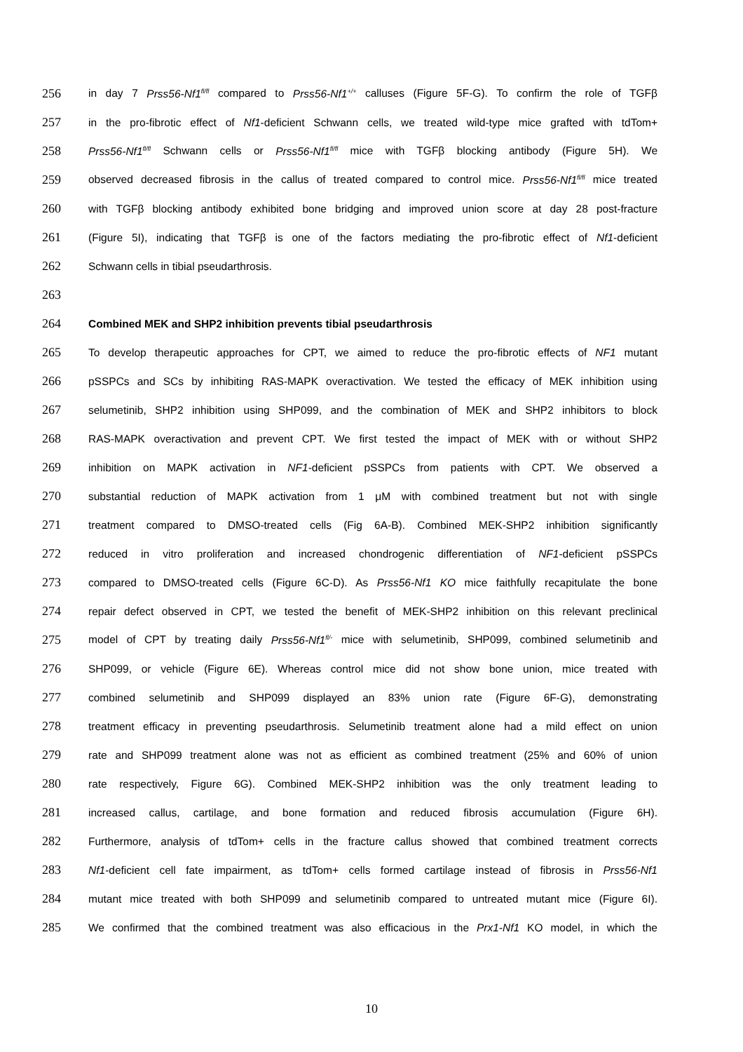256 in day 7 Prss56-Nf1<sup>fl/fl</sup> compared to Prss56-Nf1<sup>+/+</sup> calluses (Figure 5F-G). To confirm the role of TGFβ
257 in the pro-fibrotic effect of Nf1-deficient Schwann cells, we treated wild-type mice grafted with tdTom+
258 Prss56-Nf1<sup>fl/fl</sup> Schwann cells or Prss56-Nf1<sup>fl/fl</sup> mice with TGFβ blocking antibody (Figure 5H). We
259 observed decreased fibrosis in the callus of treated compared to control mice. Prss56-Nf1<sup>fl/fl</sup> mice treated
260 with TGFβ blocking antibody exhibited bone bridging and improved union score at day 28 post-fracture
261 (Figure 5I), indicating that TGFβ is one of the factors mediating the pro-fibrotic effect of Nf1-deficient
262 Schwann cells in tibial pseudarthrosis.
263
264 Combined MEK and SHP2 inhibition prevents tibial pseudarthrosis
265 To develop therapeutic approaches for CPT, we aimed to reduce the pro-fibrotic effects of NF1 mutant
266 pSSPCs and SCs by inhibiting RAS-MAPK overactivation. We tested the efficacy of MEK inhibition using
267 selumetinib, SHP2 inhibition using SHP099, and the combination of MEK and SHP2 inhibitors to block
268 RAS-MAPK overactivation and prevent CPT. We first tested the impact of MEK with or without SHP2
269 inhibition on MAPK activation in NF1-deficient pSSPCs from patients with CPT. We observed a
270 substantial reduction of MAPK activation from 1 μM with combined treatment but not with single
271 treatment compared to DMSO-treated cells (Fig 6A-B). Combined MEK-SHP2 inhibition significantly
272 reduced in vitro proliferation and increased chondrogenic differentiation of NF1-deficient pSSPCs
273 compared to DMSO-treated cells (Figure 6C-D). As Prss56-Nf1 KO mice faithfully recapitulate the bone
274 repair defect observed in CPT, we tested the benefit of MEK-SHP2 inhibition on this relevant preclinical
275 model of CPT by treating daily Prss56-Nf1<sup>fl/-</sup> mice with selumetinib, SHP099, combined selumetinib and
276 SHP099, or vehicle (Figure 6E). Whereas control mice did not show bone union, mice treated with
277 combined selumetinib and SHP099 displayed an 83% union rate (Figure 6F-G), demonstrating
278 treatment efficacy in preventing pseudarthrosis. Selumetinib treatment alone had a mild effect on union
279 rate and SHP099 treatment alone was not as efficient as combined treatment (25% and 60% of union
280 rate respectively, Figure 6G). Combined MEK-SHP2 inhibition was the only treatment leading to
281 increased callus, cartilage, and bone formation and reduced fibrosis accumulation (Figure 6H).
282 Furthermore, analysis of tdTom+ cells in the fracture callus showed that combined treatment corrects
283 Nf1-deficient cell fate impairment, as tdTom+ cells formed cartilage instead of fibrosis in Prss56-Nf1
284 mutant mice treated with both SHP099 and selumetinib compared to untreated mutant mice (Figure 6I).
285 We confirmed that the combined treatment was also efficacious in the Prx1-Nf1 KO model, in which the
10